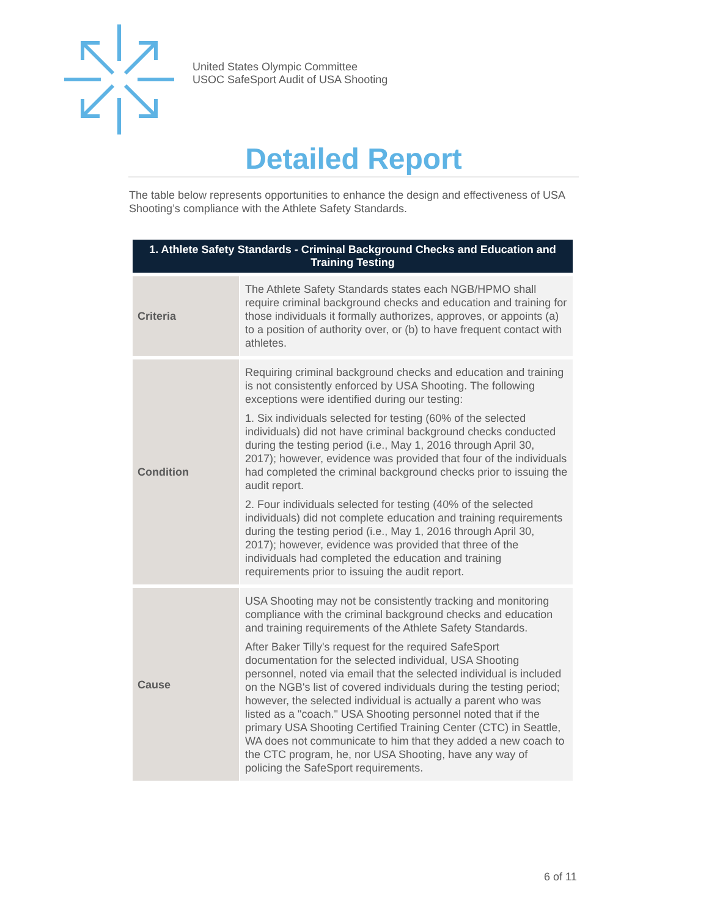United States Olympic Committee
USOC SafeSport Audit of USA Shooting
Detailed Report
The table below represents opportunities to enhance the design and effectiveness of USA Shooting’s compliance with the Athlete Safety Standards.
| 1. Athlete Safety Standards - Criminal Background Checks and Education and Training Testing | |
| --- | --- |
| Criteria | The Athlete Safety Standards states each NGB/HPMO shall require criminal background checks and education and training for those individuals it formally authorizes, approves, or appoints (a) to a position of authority over, or (b) to have frequent contact with athletes. |
| Condition | Requiring criminal background checks and education and training is not consistently enforced by USA Shooting. The following exceptions were identified during our testing: 1. Six individuals selected for testing (60% of the selected individuals) did not have criminal background checks conducted during the testing period (i.e., May 1, 2016 through April 30, 2017); however, evidence was provided that four of the individuals had completed the criminal background checks prior to issuing the audit report. 2. Four individuals selected for testing (40% of the selected individuals) did not complete education and training requirements during the testing period (i.e., May 1, 2016 through April 30, 2017); however, evidence was provided that three of the individuals had completed the education and training requirements prior to issuing the audit report. |
| Cause | USA Shooting may not be consistently tracking and monitoring compliance with the criminal background checks and education and training requirements of the Athlete Safety Standards. After Baker Tilly's request for the required SafeSport documentation for the selected individual, USA Shooting personnel, noted via email that the selected individual is included on the NGB's list of covered individuals during the testing period; however, the selected individual is actually a parent who was listed as a "coach." USA Shooting personnel noted that if the primary USA Shooting Certified Training Center (CTC) in Seattle, WA does not communicate to him that they added a new coach to the CTC program, he, nor USA Shooting, have any way of policing the SafeSport requirements. |
6 of 11